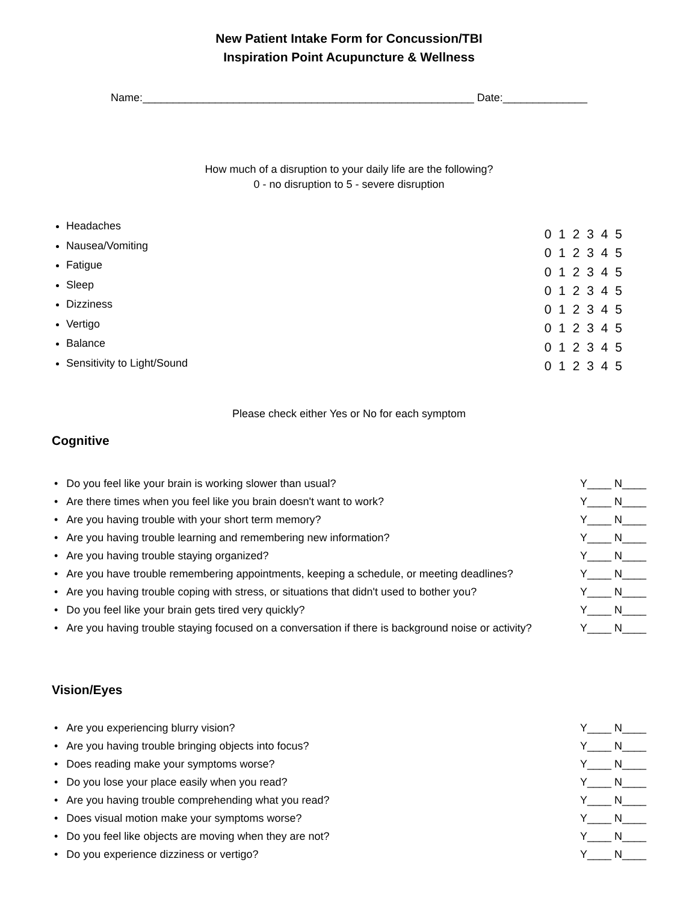New Patient Intake Form for Concussion/TBI
Inspiration Point Acupuncture & Wellness
Name:_______________________________________________________ Date:______________
How much of a disruption to your daily life are the following?
0 - no disruption to 5 - severe disruption
Headaches
Nausea/Vomiting
Fatigue
Sleep
Dizziness
Vertigo
Balance
Sensitivity to Light/Sound
0 1 2 3 4 5
0 1 2 3 4 5
0 1 2 3 4 5
0 1 2 3 4 5
0 1 2 3 4 5
0 1 2 3 4 5
0 1 2 3 4 5
0 1 2 3 4 5
Please check either Yes or No for each symptom
Cognitive
Do you feel like your brain is working slower than usual? Y____ N____
Are there times when you feel like you brain doesn't want to work? Y____ N____
Are you having trouble with your short term memory? Y____ N____
Are you having trouble learning and remembering new information? Y____ N____
Are you having trouble staying organized? Y____ N____
Are you have trouble remembering appointments, keeping a schedule, or meeting deadlines? Y____ N____
Are you having trouble coping with stress, or situations that didn't used to bother you? Y____ N____
Do you feel like your brain gets tired very quickly? Y____ N____
Are you having trouble staying focused on a conversation if there is background noise or activity? Y____ N____
Vision/Eyes
Are you experiencing blurry vision? Y____ N____
Are you having trouble bringing objects into focus? Y____ N____
Does reading make your symptoms worse? Y____ N____
Do you lose your place easily when you read? Y____ N____
Are you having trouble comprehending what you read? Y____ N____
Does visual motion make your symptoms worse? Y____ N____
Do you feel like objects are moving when they are not? Y____ N____
Do you experience dizziness or vertigo? Y____ N____